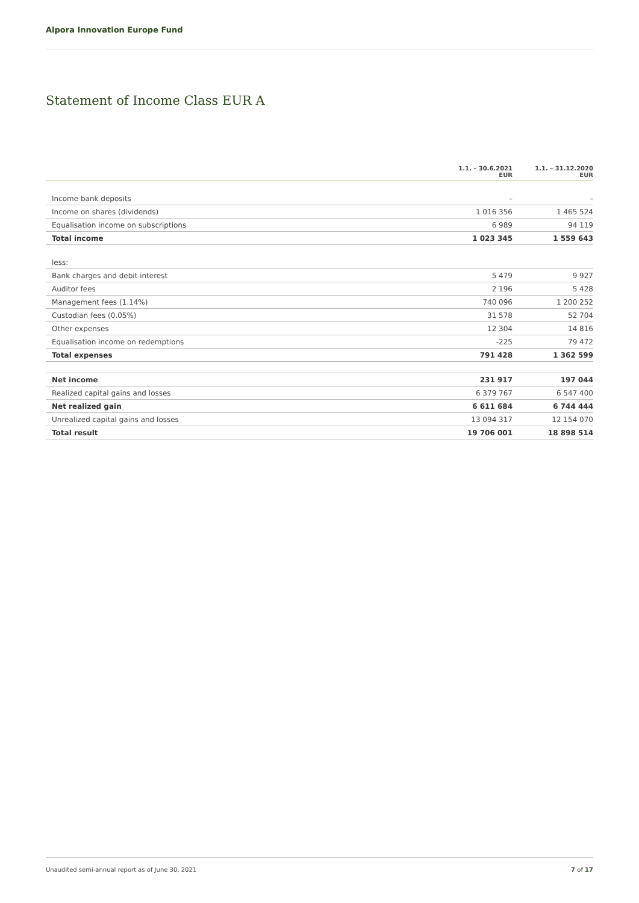Alpora Innovation Europe Fund
Statement of Income Class EUR A
| | 1.1. – 30.6.2021 EUR | 1.1. – 31.12.2020 EUR |
| --- | --- | --- |
| Income bank deposits | – | – |
| Income on shares (dividends) | 1 016 356 | 1 465 524 |
| Equalisation income on subscriptions | 6 989 | 94 119 |
| Total income | 1 023 345 | 1 559 643 |
| less: | | |
| Bank charges and debit interest | 5 479 | 9 927 |
| Auditor fees | 2 196 | 5 428 |
| Management fees (1.14%) | 740 096 | 1 200 252 |
| Custodian fees (0.05%) | 31 578 | 52 704 |
| Other expenses | 12 304 | 14 816 |
| Equalisation income on redemptions | -225 | 79 472 |
| Total expenses | 791 428 | 1 362 599 |
| Net income | 231 917 | 197 044 |
| Realized capital gains and losses | 6 379 767 | 6 547 400 |
| Net realized gain | 6 611 684 | 6 744 444 |
| Unrealized capital gains and losses | 13 094 317 | 12 154 070 |
| Total result | 19 706 001 | 18 898 514 |
Unaudited semi-annual report as of June 30, 2021 7 of 17